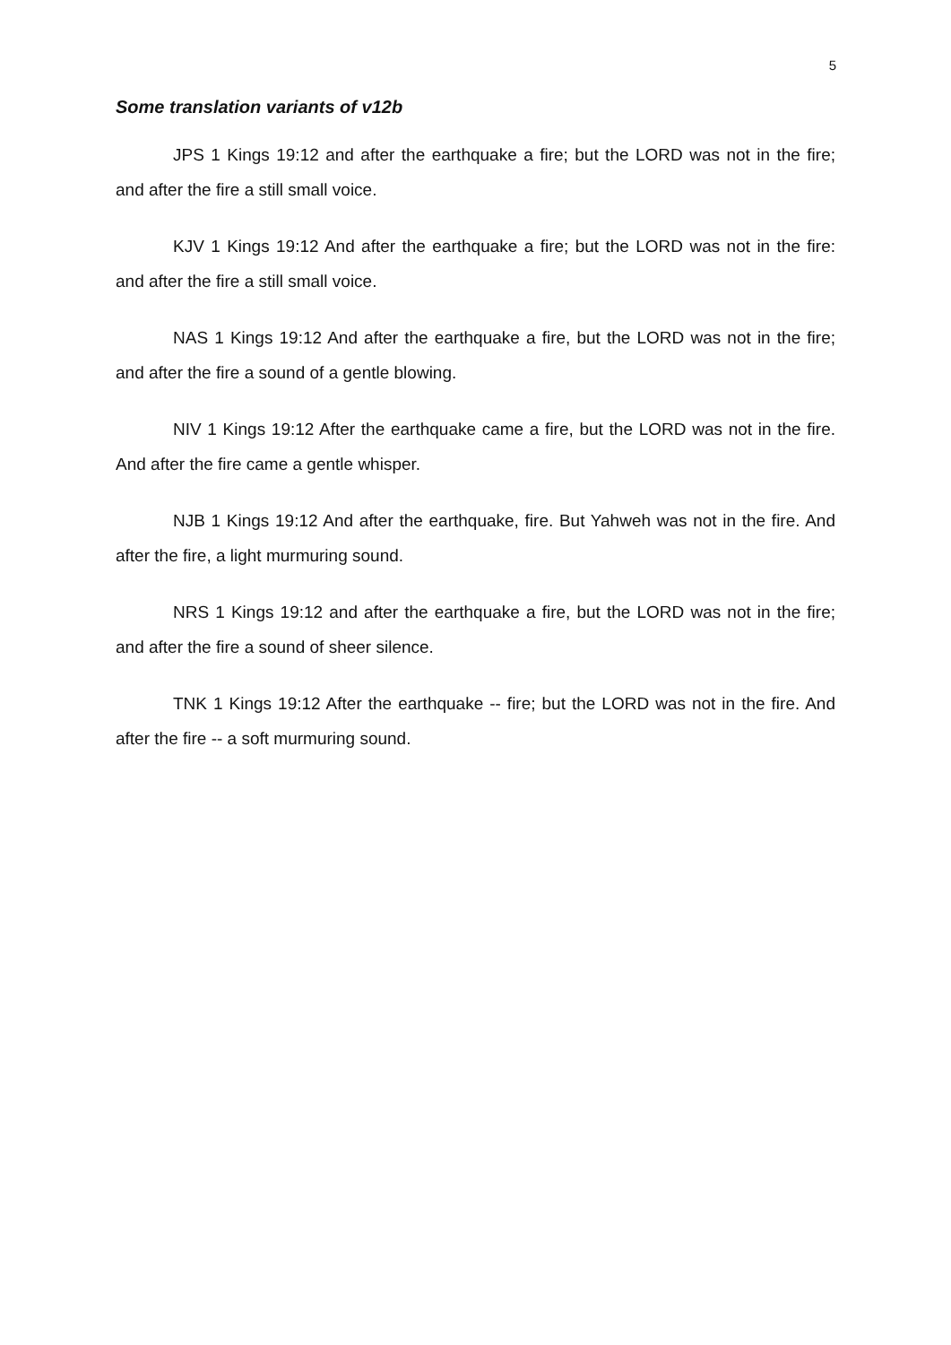5
Some translation variants of v12b
JPS 1 Kings 19:12 and after the earthquake a fire; but the LORD was not in the fire; and after the fire a still small voice.
KJV 1 Kings 19:12 And after the earthquake a fire; but the LORD was not in the fire: and after the fire a still small voice.
NAS 1 Kings 19:12 And after the earthquake a fire, but the LORD was not in the fire; and after the fire a sound of a gentle blowing.
NIV 1 Kings 19:12 After the earthquake came a fire, but the LORD was not in the fire. And after the fire came a gentle whisper.
NJB 1 Kings 19:12 And after the earthquake, fire. But Yahweh was not in the fire. And after the fire, a light murmuring sound.
NRS 1 Kings 19:12 and after the earthquake a fire, but the LORD was not in the fire; and after the fire a sound of sheer silence.
TNK 1 Kings 19:12 After the earthquake -- fire; but the LORD was not in the fire. And after the fire -- a soft murmuring sound.